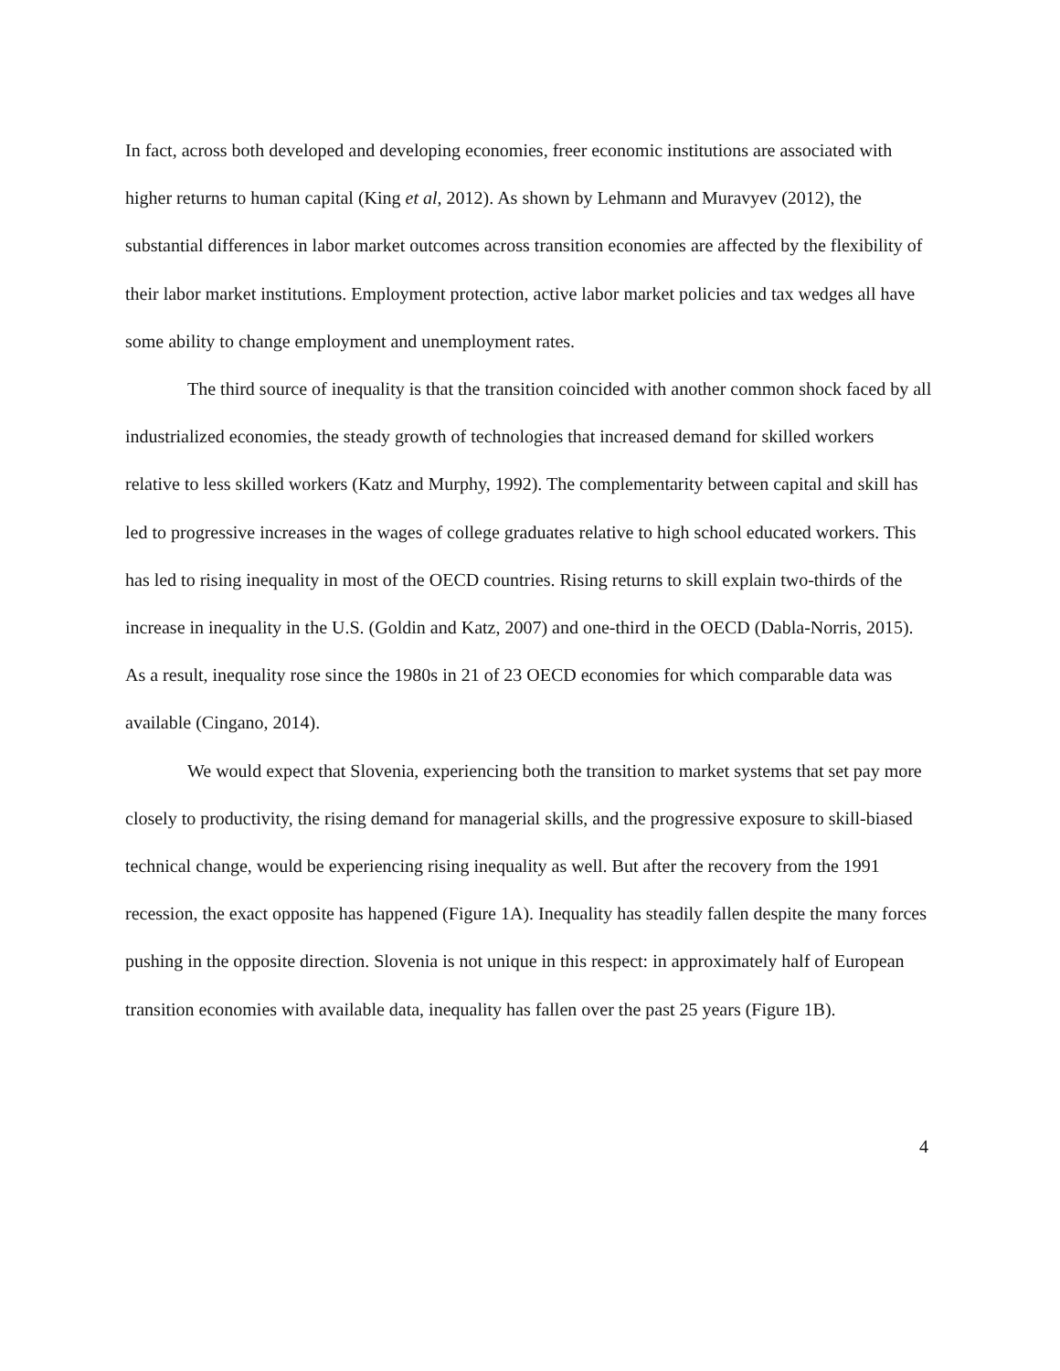In fact, across both developed and developing economies, freer economic institutions are associated with higher returns to human capital (King et al, 2012). As shown by Lehmann and Muravyev (2012), the substantial differences in labor market outcomes across transition economies are affected by the flexibility of their labor market institutions. Employment protection, active labor market policies and tax wedges all have some ability to change employment and unemployment rates.
The third source of inequality is that the transition coincided with another common shock faced by all industrialized economies, the steady growth of technologies that increased demand for skilled workers relative to less skilled workers (Katz and Murphy, 1992). The complementarity between capital and skill has led to progressive increases in the wages of college graduates relative to high school educated workers. This has led to rising inequality in most of the OECD countries. Rising returns to skill explain two-thirds of the increase in inequality in the U.S. (Goldin and Katz, 2007) and one-third in the OECD (Dabla-Norris, 2015). As a result, inequality rose since the 1980s in 21 of 23 OECD economies for which comparable data was available (Cingano, 2014).
We would expect that Slovenia, experiencing both the transition to market systems that set pay more closely to productivity, the rising demand for managerial skills, and the progressive exposure to skill-biased technical change, would be experiencing rising inequality as well. But after the recovery from the 1991 recession, the exact opposite has happened (Figure 1A). Inequality has steadily fallen despite the many forces pushing in the opposite direction. Slovenia is not unique in this respect: in approximately half of European transition economies with available data, inequality has fallen over the past 25 years (Figure 1B).
4